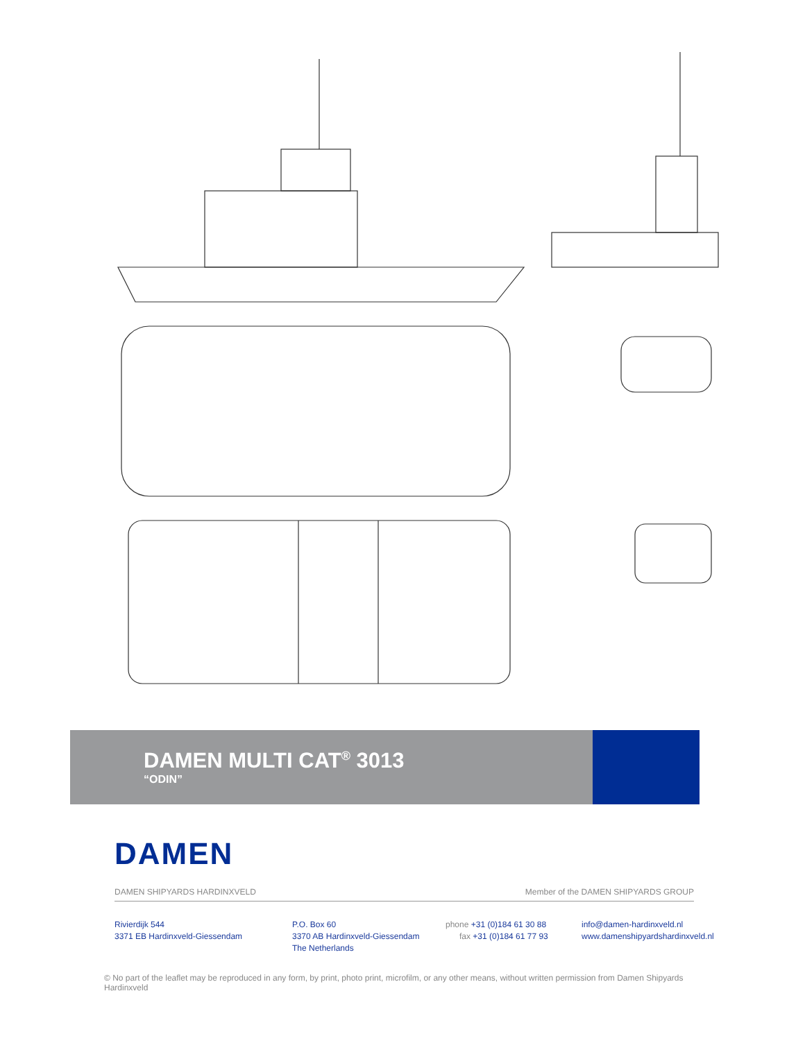DAMEN MULTI CAT<sup>®</sup> 3013
“ODIN”
DAMEN
DAMEN SHIPYARDS HARDINXVELD Member of the DAMEN SHIPYARDS GROUP
Rivierdijk 544
3371 EB Hardinxveld-Giessendam
P.O. Box 60
3370 AB Hardinxveld-Giessendam
The Netherlands
phone +31 (0)184 61 30 88
fax +31 (0)184 61 77 93
info@damen-hardinxveld.nl
www.damenshipyardshardinxveld.nl
© No part of the leaflet may be reproduced in any form, by print, photo print, microfilm, or any other means, without written permission from Damen Shipyards Hardinxveld